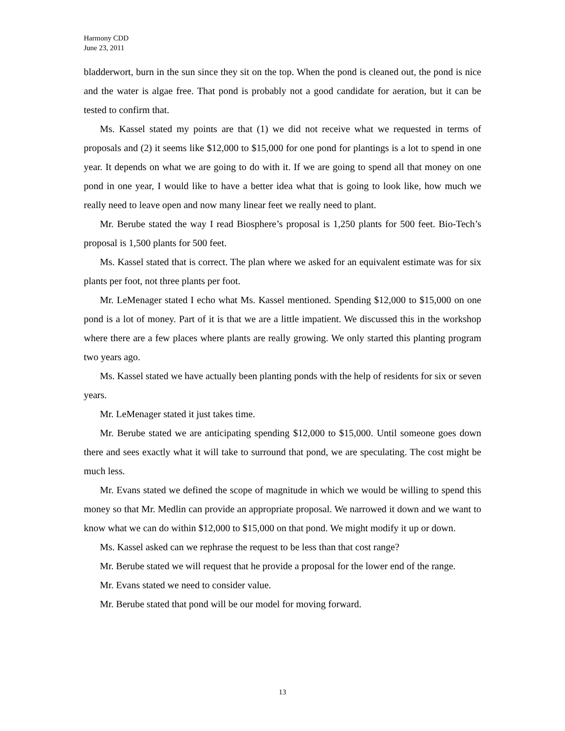Harmony CDD
June 23, 2011
bladderwort, burn in the sun since they sit on the top. When the pond is cleaned out, the pond is nice and the water is algae free. That pond is probably not a good candidate for aeration, but it can be tested to confirm that.
Ms. Kassel stated my points are that (1) we did not receive what we requested in terms of proposals and (2) it seems like $12,000 to $15,000 for one pond for plantings is a lot to spend in one year. It depends on what we are going to do with it. If we are going to spend all that money on one pond in one year, I would like to have a better idea what that is going to look like, how much we really need to leave open and now many linear feet we really need to plant.
Mr. Berube stated the way I read Biosphere’s proposal is 1,250 plants for 500 feet. Bio-Tech’s proposal is 1,500 plants for 500 feet.
Ms. Kassel stated that is correct. The plan where we asked for an equivalent estimate was for six plants per foot, not three plants per foot.
Mr. LeMenager stated I echo what Ms. Kassel mentioned. Spending $12,000 to $15,000 on one pond is a lot of money. Part of it is that we are a little impatient. We discussed this in the workshop where there are a few places where plants are really growing. We only started this planting program two years ago.
Ms. Kassel stated we have actually been planting ponds with the help of residents for six or seven years.
Mr. LeMenager stated it just takes time.
Mr. Berube stated we are anticipating spending $12,000 to $15,000. Until someone goes down there and sees exactly what it will take to surround that pond, we are speculating. The cost might be much less.
Mr. Evans stated we defined the scope of magnitude in which we would be willing to spend this money so that Mr. Medlin can provide an appropriate proposal. We narrowed it down and we want to know what we can do within $12,000 to $15,000 on that pond. We might modify it up or down.
Ms. Kassel asked can we rephrase the request to be less than that cost range?
Mr. Berube stated we will request that he provide a proposal for the lower end of the range.
Mr. Evans stated we need to consider value.
Mr. Berube stated that pond will be our model for moving forward.
13